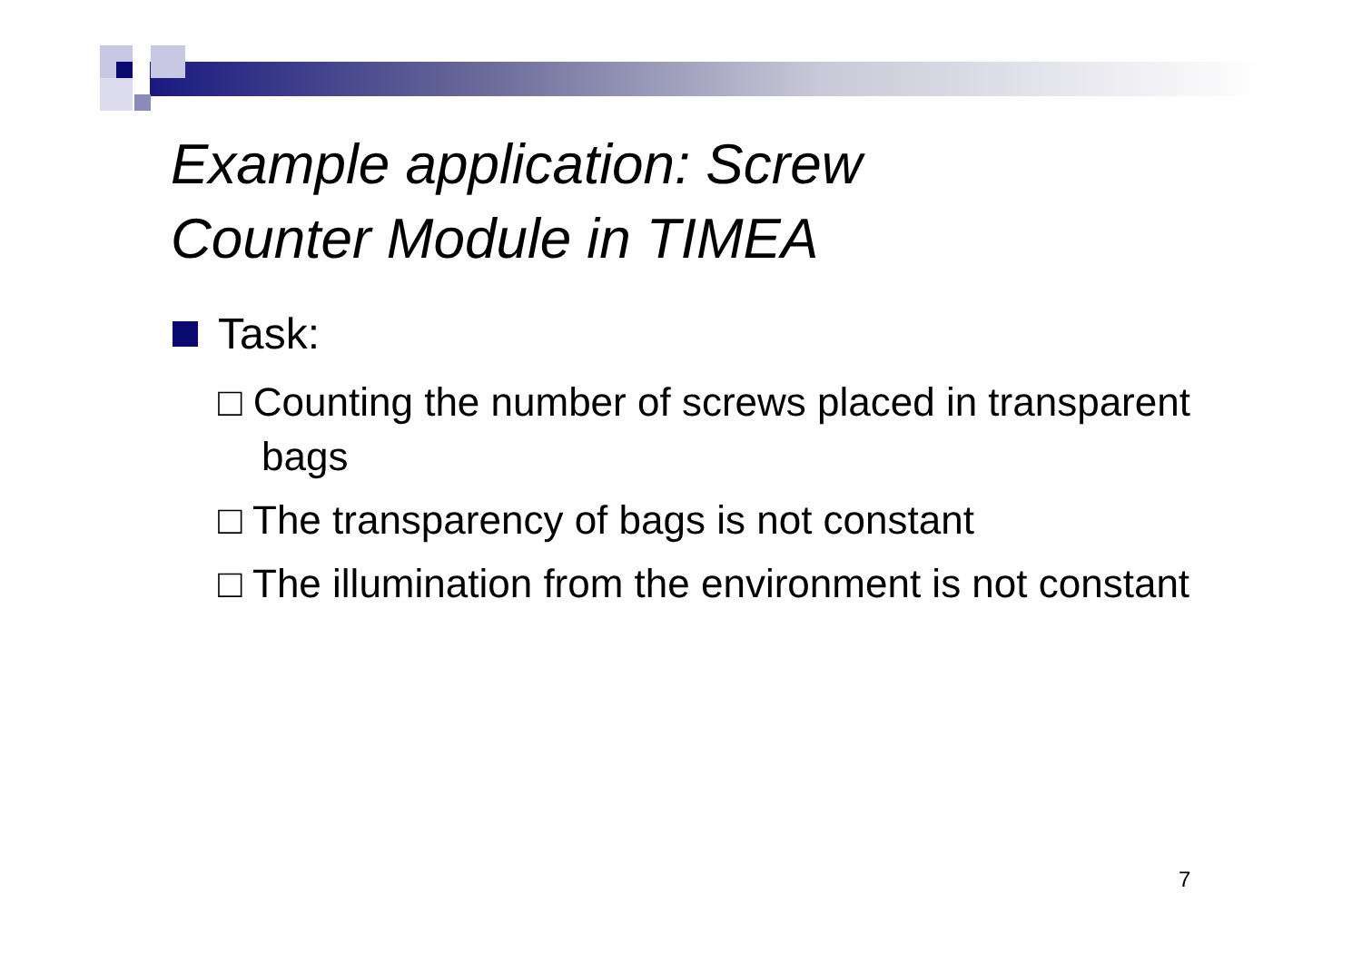Example application: Screw
Counter Module in TIMEA
Task:
□ Counting the number of screws placed in transparent bags
□ The transparency of bags is not constant
□ The illumination from the environment is not constant
7